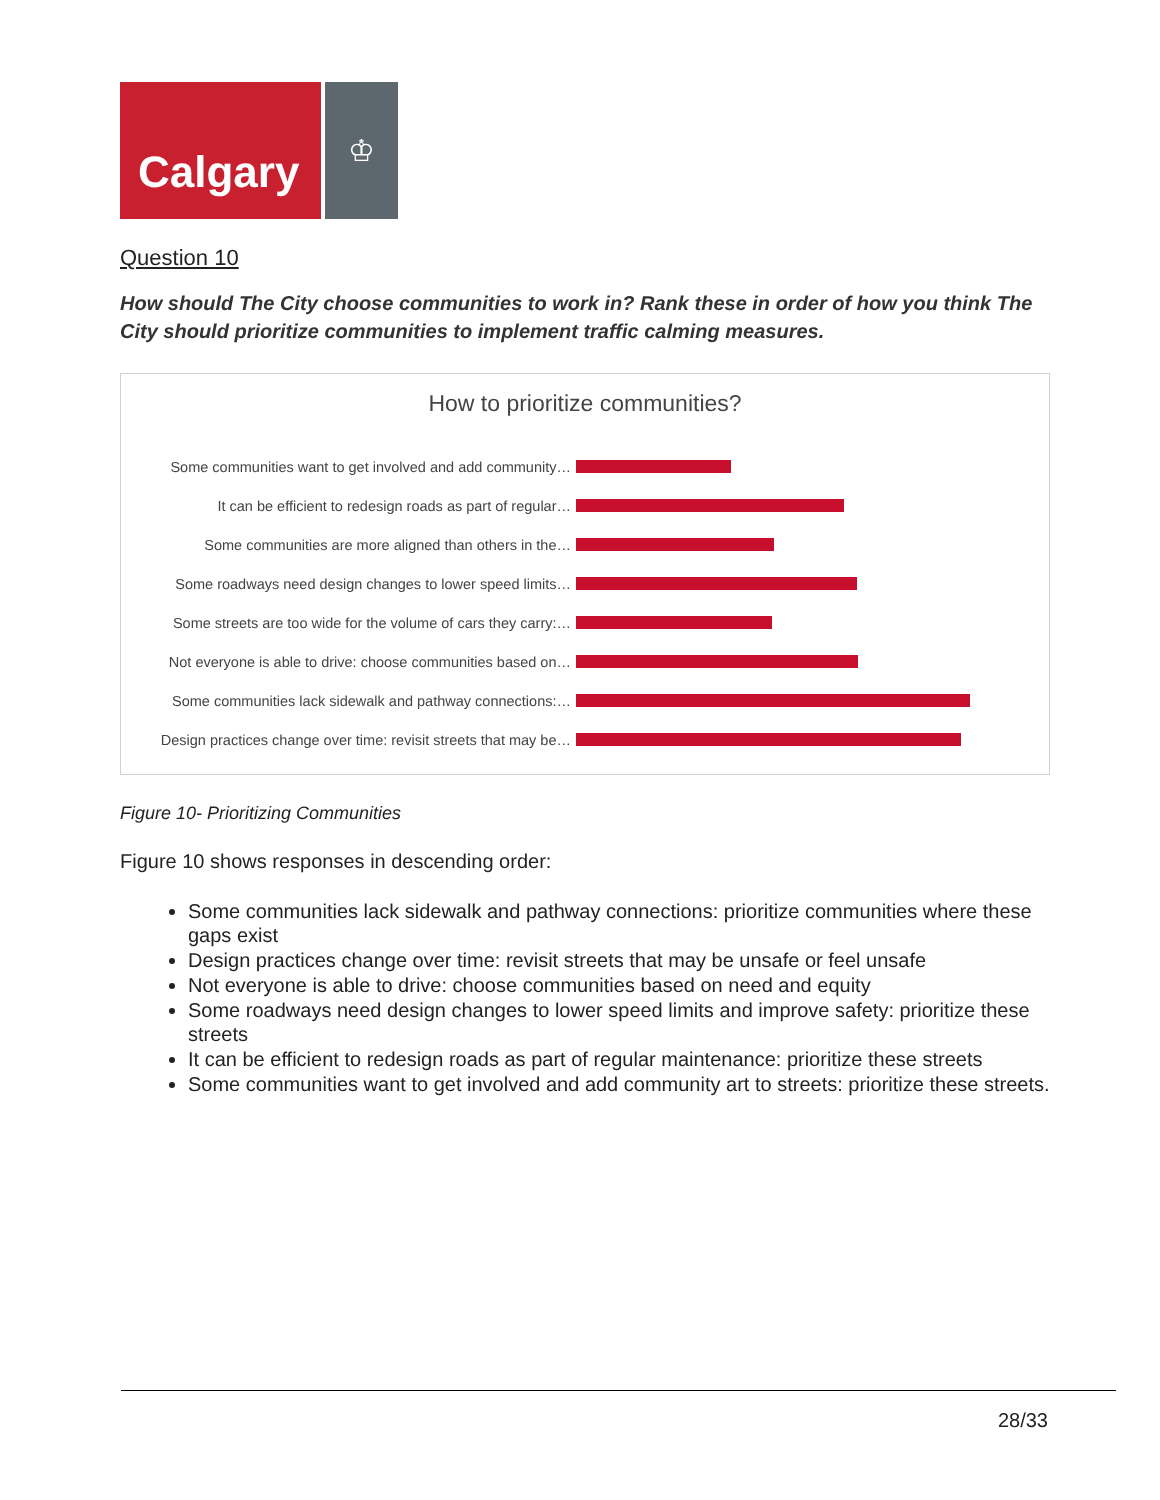Calgary
♔
Question 10
How should The City choose communities to work in? Rank these in order of how you think The City should prioritize communities to implement traffic calming measures.
How to prioritize communities?
Some communities want to get involved and add community…
It can be efficient to redesign roads as part of regular…
Some communities are more aligned than others in the…
Some roadways need design changes to lower speed limits…
Some streets are too wide for the volume of cars they carry:…
Not everyone is able to drive: choose communities based on…
Some communities lack sidewalk and pathway connections:…
Design practices change over time: revisit streets that may be…
Figure 10- Prioritizing Communities
Figure 10 shows responses in descending order:
Some communities lack sidewalk and pathway connections: prioritize communities where these gaps exist
Design practices change over time: revisit streets that may be unsafe or feel unsafe
Not everyone is able to drive: choose communities based on need and equity
Some roadways need design changes to lower speed limits and improve safety: prioritize these streets
It can be efficient to redesign roads as part of regular maintenance: prioritize these streets
Some communities want to get involved and add community art to streets: prioritize these streets.
28/33